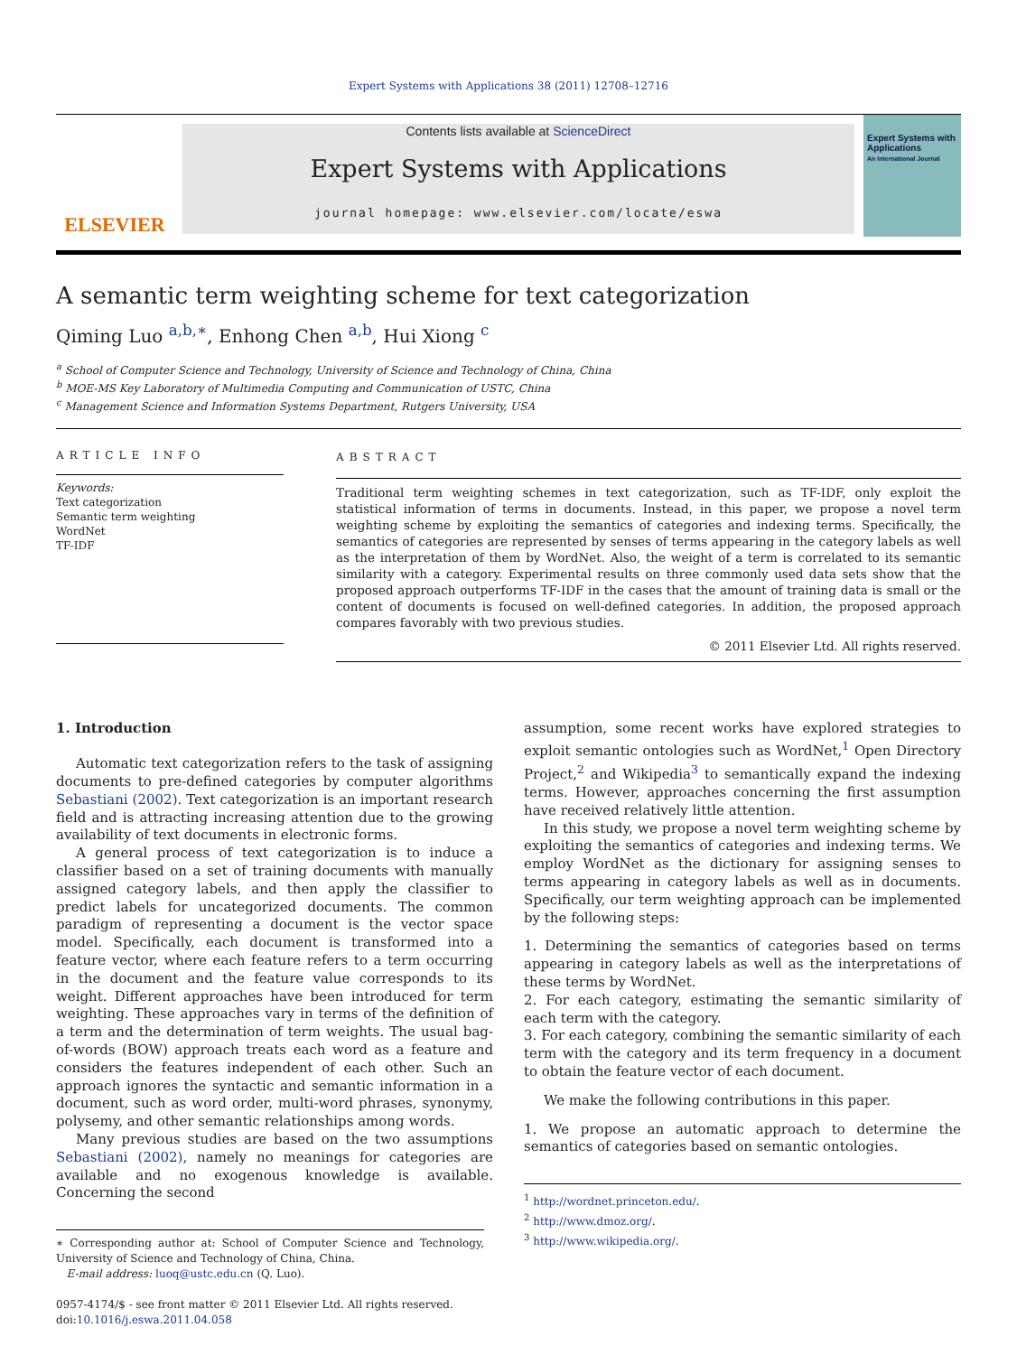Expert Systems with Applications 38 (2011) 12708–12716
ELSEVIER
Contents lists available at ScienceDirect
Expert Systems with Applications
journal homepage: www.elsevier.com/locate/eswa
Expert Systems with Applications
An International Journal
A semantic term weighting scheme for text categorization
Qiming Luo <sup>a,b,∗</sup>, Enhong Chen <sup>a,b</sup>, Hui Xiong <sup>c</sup>
<sup>a</sup> School of Computer Science and Technology, University of Science and Technology of China, China
<sup>b</sup> MOE-MS Key Laboratory of Multimedia Computing and Communication of USTC, China
<sup>c</sup> Management Science and Information Systems Department, Rutgers University, USA
ARTICLE INFO
Keywords:
Text categorization
Semantic term weighting
WordNet
TF-IDF
ABSTRACT
Traditional term weighting schemes in text categorization, such as TF-IDF, only exploit the statistical information of terms in documents. Instead, in this paper, we propose a novel term weighting scheme by exploiting the semantics of categories and indexing terms. Specifically, the semantics of categories are represented by senses of terms appearing in the category labels as well as the interpretation of them by WordNet. Also, the weight of a term is correlated to its semantic similarity with a category. Experimental results on three commonly used data sets show that the proposed approach outperforms TF-IDF in the cases that the amount of training data is small or the content of documents is focused on well-defined categories. In addition, the proposed approach compares favorably with two previous studies.
© 2011 Elsevier Ltd. All rights reserved.
1. Introduction
Automatic text categorization refers to the task of assigning documents to pre-defined categories by computer algorithms Sebastiani (2002). Text categorization is an important research field and is attracting increasing attention due to the growing availability of text documents in electronic forms.
A general process of text categorization is to induce a classifier based on a set of training documents with manually assigned category labels, and then apply the classifier to predict labels for uncategorized documents. The common paradigm of representing a document is the vector space model. Specifically, each document is transformed into a feature vector, where each feature refers to a term occurring in the document and the feature value corresponds to its weight. Different approaches have been introduced for term weighting. These approaches vary in terms of the definition of a term and the determination of term weights. The usual bag-of-words (BOW) approach treats each word as a feature and considers the features independent of each other. Such an approach ignores the syntactic and semantic information in a document, such as word order, multi-word phrases, synonymy, polysemy, and other semantic relationships among words.
Many previous studies are based on the two assumptions Sebastiani (2002), namely no meanings for categories are available and no exogenous knowledge is available. Concerning the second
∗ Corresponding author at: School of Computer Science and Technology, University of Science and Technology of China, China.
E-mail address: luoq@ustc.edu.cn (Q. Luo).
0957-4174/$ - see front matter © 2011 Elsevier Ltd. All rights reserved.
doi:10.1016/j.eswa.2011.04.058
assumption, some recent works have explored strategies to exploit semantic ontologies such as WordNet,<sup>1</sup> Open Directory Project,<sup>2</sup> and Wikipedia<sup>3</sup> to semantically expand the indexing terms. However, approaches concerning the first assumption have received relatively little attention.
In this study, we propose a novel term weighting scheme by exploiting the semantics of categories and indexing terms. We employ WordNet as the dictionary for assigning senses to terms appearing in category labels as well as in documents. Specifically, our term weighting approach can be implemented by the following steps:
1. Determining the semantics of categories based on terms appearing in category labels as well as the interpretations of these terms by WordNet.
2. For each category, estimating the semantic similarity of each term with the category.
3. For each category, combining the semantic similarity of each term with the category and its term frequency in a document to obtain the feature vector of each document.
We make the following contributions in this paper.
1. We propose an automatic approach to determine the semantics of categories based on semantic ontologies.
<sup>1</sup> http://wordnet.princeton.edu/.
<sup>2</sup> http://www.dmoz.org/.
<sup>3</sup> http://www.wikipedia.org/.